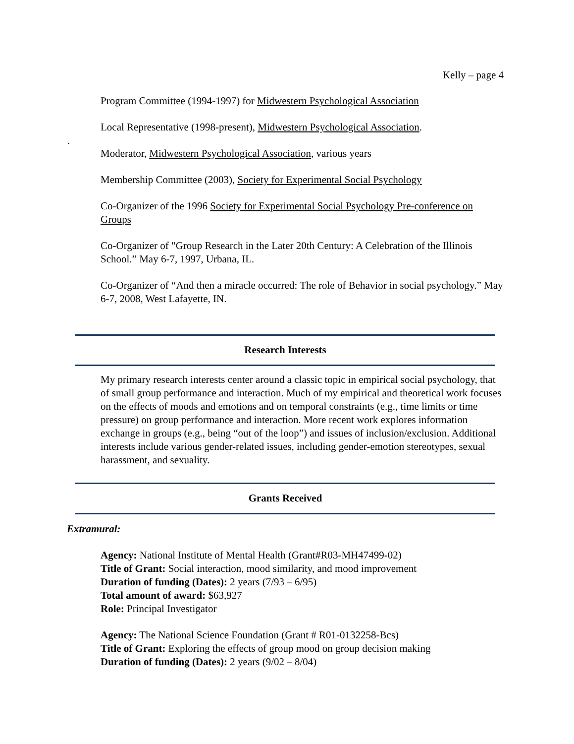Kelly – page 4
Program Committee (1994-1997) for Midwestern Psychological Association
Local Representative (1998-present), Midwestern Psychological Association.
Moderator, Midwestern Psychological Association, various years
Membership Committee (2003), Society for Experimental Social Psychology
Co-Organizer of the 1996 Society for Experimental Social Psychology Pre-conference on Groups
Co-Organizer of "Group Research in the Later 20th Century: A Celebration of the Illinois School.” May 6-7, 1997, Urbana, IL.
Co-Organizer of “And then a miracle occurred: The role of Behavior in social psychology.” May 6-7, 2008, West Lafayette, IN.
Research Interests
My primary research interests center around a classic topic in empirical social psychology, that of small group performance and interaction. Much of my empirical and theoretical work focuses on the effects of moods and emotions and on temporal constraints (e.g., time limits or time pressure) on group performance and interaction. More recent work explores information exchange in groups (e.g., being “out of the loop”) and issues of inclusion/exclusion. Additional interests include various gender-related issues, including gender-emotion stereotypes, sexual harassment, and sexuality.
Grants Received
Extramural:
Agency: National Institute of Mental Health (Grant#R03-MH47499-02)
Title of Grant: Social interaction, mood similarity, and mood improvement
Duration of funding (Dates): 2 years (7/93 – 6/95)
Total amount of award: $63,927
Role: Principal Investigator
Agency: The National Science Foundation (Grant # R01-0132258-Bcs)
Title of Grant: Exploring the effects of group mood on group decision making
Duration of funding (Dates): 2 years (9/02 – 8/04)
.